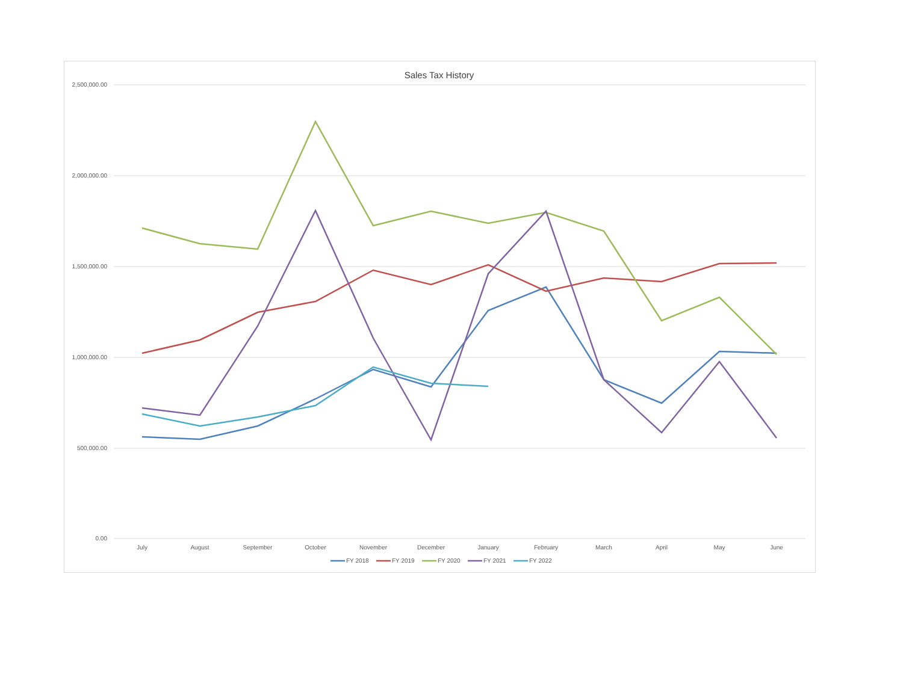Sales Tax History
2,500,000.00
2,000,000.00
1,500,000.00
1,000,000.00
500,000.00
0.00
July
August
September
October
November
December
January
February
March
April
May
June
FY 2018
FY 2019
FY 2020
FY 2021
FY 2022